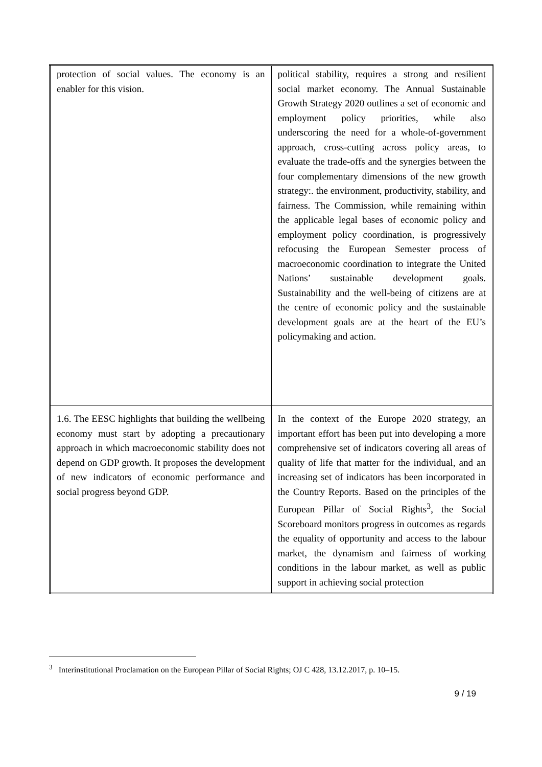| protection of social values. The economy is an enabler for this vision. | political stability, requires a strong and resilient social market economy. The Annual Sustainable Growth Strategy 2020 outlines a set of economic and employment policy priorities, while also underscoring the need for a whole-of-government approach, cross-cutting across policy areas, to evaluate the trade-offs and the synergies between the four complementary dimensions of the new growth strategy:. the environment, productivity, stability, and fairness. The Commission, while remaining within the applicable legal bases of economic policy and employment policy coordination, is progressively refocusing the European Semester process of macroeconomic coordination to integrate the United Nations’ sustainable development goals. Sustainability and the well-being of citizens are at the centre of economic policy and the sustainable development goals are at the heart of the EU’s policymaking and action. |
| 1.6. The EESC highlights that building the wellbeing economy must start by adopting a precautionary approach in which macroeconomic stability does not depend on GDP growth. It proposes the development of new indicators of economic performance and social progress beyond GDP. | In the context of the Europe 2020 strategy, an important effort has been put into developing a more comprehensive set of indicators covering all areas of quality of life that matter for the individual, and an increasing set of indicators has been incorporated in the Country Reports. Based on the principles of the European Pillar of Social Rights<sup>3</sup>, the Social Scoreboard monitors progress in outcomes as regards the equality of opportunity and access to the labour market, the dynamism and fairness of working conditions in the labour market, as well as public support in achieving social protection |
<sup>3</sup> Interinstitutional Proclamation on the European Pillar of Social Rights; OJ C 428, 13.12.2017, p. 10–15.
9 / 19